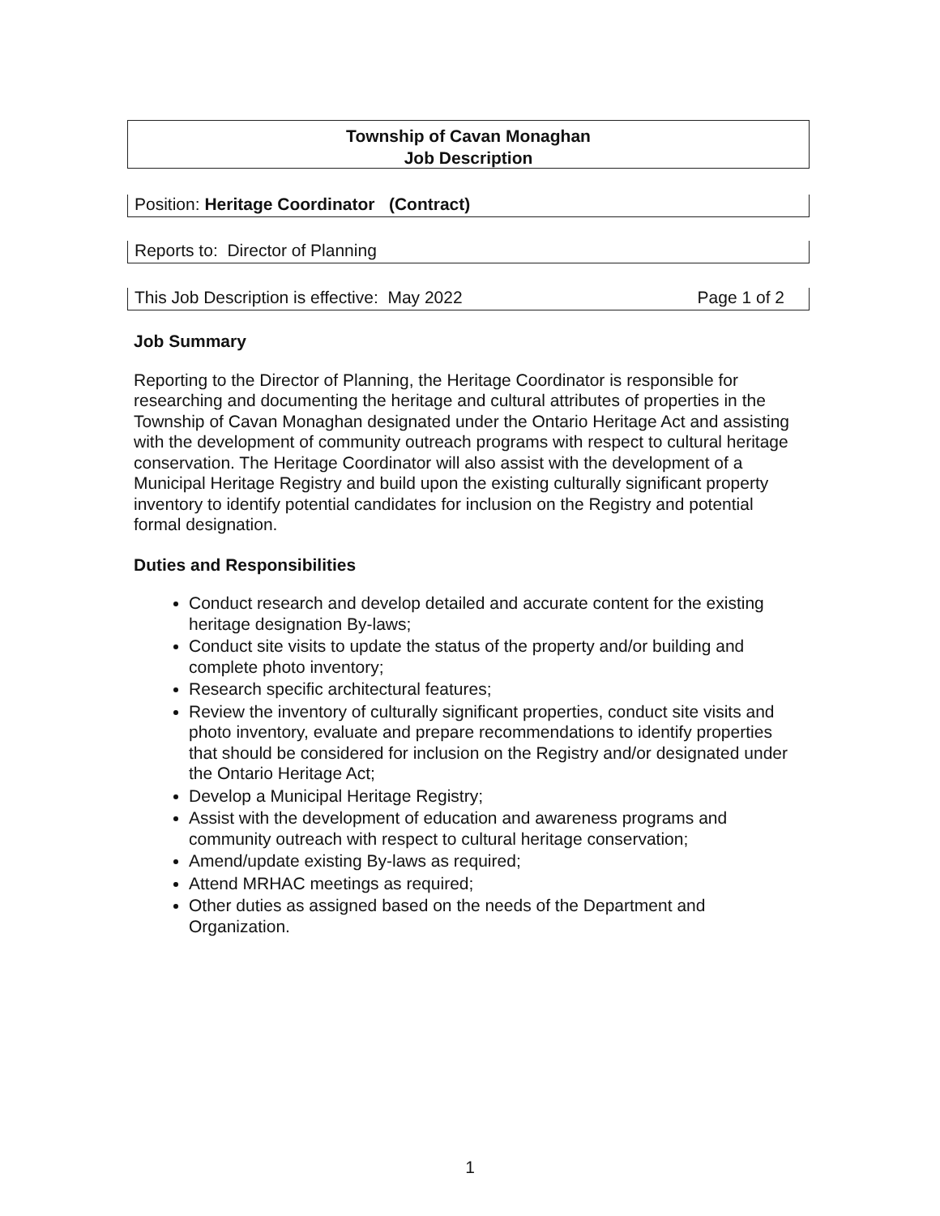Township of Cavan Monaghan
Job Description
Position: Heritage Coordinator (Contract)
Reports to: Director of Planning
This Job Description is effective: May 2022 Page 1 of 2
Job Summary
Reporting to the Director of Planning, the Heritage Coordinator is responsible for researching and documenting the heritage and cultural attributes of properties in the Township of Cavan Monaghan designated under the Ontario Heritage Act and assisting with the development of community outreach programs with respect to cultural heritage conservation. The Heritage Coordinator will also assist with the development of a Municipal Heritage Registry and build upon the existing culturally significant property inventory to identify potential candidates for inclusion on the Registry and potential formal designation.
Duties and Responsibilities
Conduct research and develop detailed and accurate content for the existing heritage designation By-laws;
Conduct site visits to update the status of the property and/or building and complete photo inventory;
Research specific architectural features;
Review the inventory of culturally significant properties, conduct site visits and photo inventory, evaluate and prepare recommendations to identify properties that should be considered for inclusion on the Registry and/or designated under the Ontario Heritage Act;
Develop a Municipal Heritage Registry;
Assist with the development of education and awareness programs and community outreach with respect to cultural heritage conservation;
Amend/update existing By-laws as required;
Attend MRHAC meetings as required;
Other duties as assigned based on the needs of the Department and Organization.
1